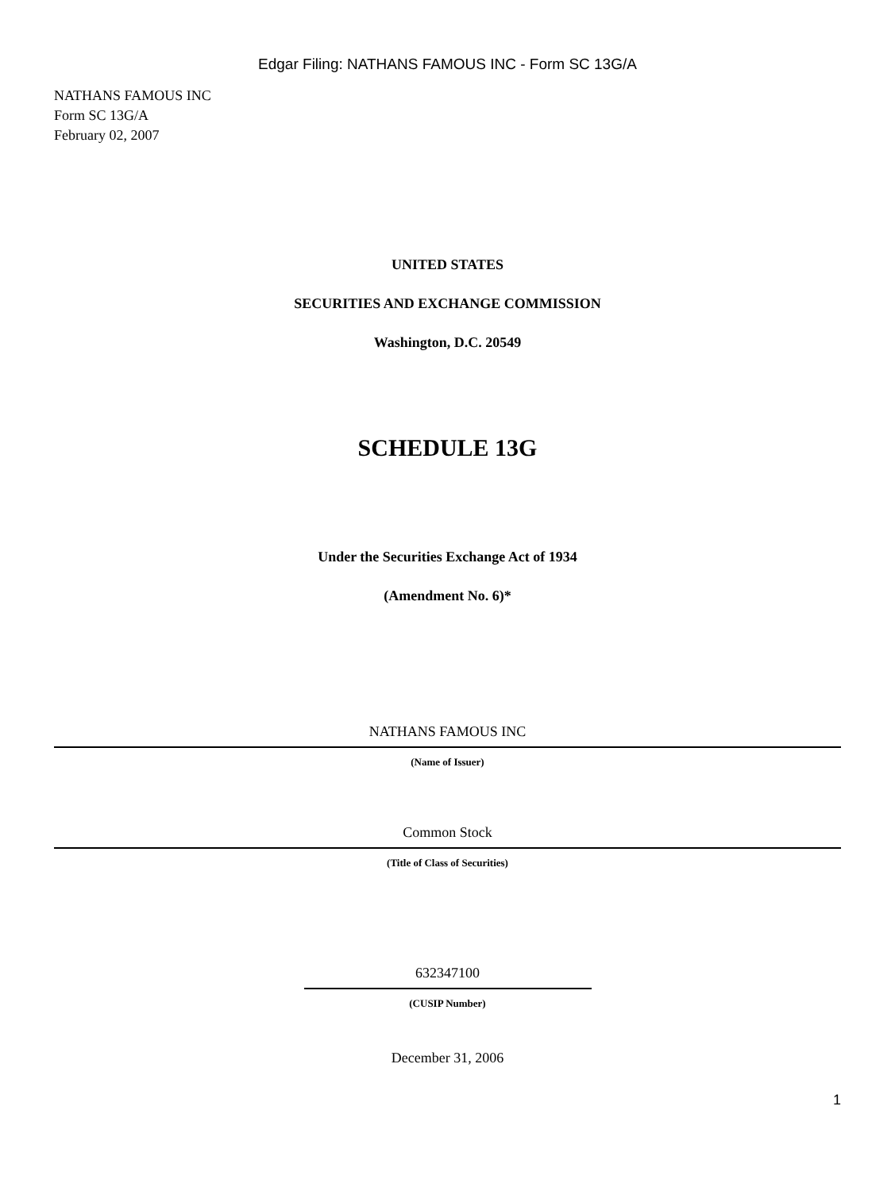Edgar Filing: NATHANS FAMOUS INC - Form SC 13G/A
NATHANS FAMOUS INC
Form SC 13G/A
February 02, 2007
UNITED STATES
SECURITIES AND EXCHANGE COMMISSION
Washington, D.C. 20549
SCHEDULE 13G
Under the Securities Exchange Act of 1934
(Amendment No. 6)*
NATHANS FAMOUS INC
(Name of Issuer)
Common Stock
(Title of Class of Securities)
632347100
(CUSIP Number)
December 31, 2006
1